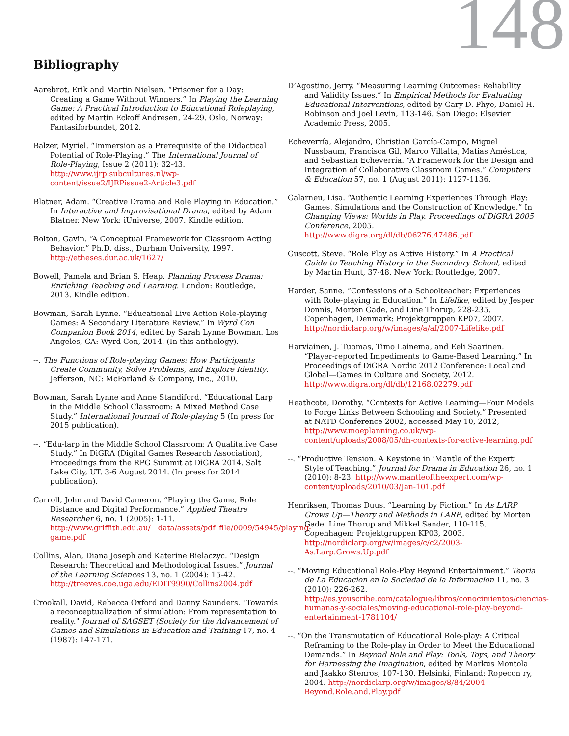148
Bibliography
Aarebrot, Erik and Martin Nielsen. “Prisoner for a Day: Creating a Game Without Winners.” In Playing the Learning Game: A Practical Introduction to Educational Roleplaying, edited by Martin Eckoff Andresen, 24-29. Oslo, Norway: Fantasiforbundet, 2012.
Balzer, Myriel. “Immersion as a Prerequisite of the Didactical Potential of Role-Playing.” The International Journal of Role-Playing, Issue 2 (2011): 32-43. http://www.ijrp.subcultures.nl/wp-content/issue2/IJRPissue2-Article3.pdf
Blatner, Adam. “Creative Drama and Role Playing in Education.” In Interactive and Improvisational Drama, edited by Adam Blatner. New York: iUniverse, 2007. Kindle edition.
Bolton, Gavin. “A Conceptual Framework for Classroom Acting Behavior.” Ph.D. diss., Durham University, 1997. http://etheses.dur.ac.uk/1627/
Bowell, Pamela and Brian S. Heap. Planning Process Drama: Enriching Teaching and Learning. London: Routledge, 2013. Kindle edition.
Bowman, Sarah Lynne. “Educational Live Action Role-playing Games: A Secondary Literature Review.” In Wyrd Con Companion Book 2014, edited by Sarah Lynne Bowman. Los Angeles, CA: Wyrd Con, 2014. (In this anthology).
--. The Functions of Role-playing Games: How Participants Create Community, Solve Problems, and Explore Identity. Jefferson, NC: McFarland & Company, Inc., 2010.
Bowman, Sarah Lynne and Anne Standiford. “Educational Larp in the Middle School Classroom: A Mixed Method Case Study.” International Journal of Role-playing 5 (In press for 2015 publication).
--. “Edu-larp in the Middle School Classroom: A Qualitative Case Study.” In DiGRA (Digital Games Research Association), Proceedings from the RPG Summit at DiGRA 2014. Salt Lake City, UT. 3-6 August 2014. (In press for 2014 publication).
Carroll, John and David Cameron. “Playing the Game, Role Distance and Digital Performance.” Applied Theatre Researcher 6, no. 1 (2005): 1-11. http://www.griffith.edu.au/__data/assets/pdf_file/0009/54945/playing-game.pdf
Collins, Alan, Diana Joseph and Katerine Bielaczyc. “Design Research: Theoretical and Methodological Issues.” Journal of the Learning Sciences 13, no. 1 (2004): 15-42. http://treeves.coe.uga.edu/EDIT9990/Collins2004.pdf
Crookall, David, Rebecca Oxford and Danny Saunders. "Towards a reconceptualization of simulation: From representation to reality." Journal of SAGSET (Society for the Advancement of Games and Simulations in Education and Training 17, no. 4 (1987): 147-171.
D’Agostino, Jerry. “Measuring Learning Outcomes: Reliability and Validity Issues.” In Empirical Methods for Evaluating Educational Interventions, edited by Gary D. Phye, Daniel H. Robinson and Joel Levin, 113-146. San Diego: Elsevier Academic Press, 2005.
Echeverría, Alejandro, Christian García-Campo, Miguel Nussbaum, Francisca Gil, Marco Villalta, Matias Améstica, and Sebastian Echeverría. “A Framework for the Design and Integration of Collaborative Classroom Games.” Computers & Education 57, no. 1 (August 2011): 1127-1136.
Galarneu, Lisa. “Authentic Learning Experiences Through Play: Games, Simulations and the Construction of Knowledge.” In Changing Views: Worlds in Play. Proceedings of DiGRA 2005 Conference, 2005. http://www.digra.org/dl/db/06276.47486.pdf
Guscott, Steve. “Role Play as Active History.” In A Practical Guide to Teaching History in the Secondary School, edited by Martin Hunt, 37-48. New York: Routledge, 2007.
Harder, Sanne. “Confessions of a Schoolteacher: Experiences with Role-playing in Education.” In Lifelike, edited by Jesper Donnis, Morten Gade, and Line Thorup, 228-235. Copenhagen, Denmark: Projektgruppen KP07, 2007. http://nordiclarp.org/w/images/a/af/2007-Lifelike.pdf
Harviainen, J. Tuomas, Timo Lainema, and Eeli Saarinen. “Player-reported Impediments to Game-Based Learning.” In Proceedings of DiGRA Nordic 2012 Conference: Local and Global—Games in Culture and Society, 2012. http://www.digra.org/dl/db/12168.02279.pdf
Heathcote, Dorothy. “Contexts for Active Learning—Four Models to Forge Links Between Schooling and Society.” Presented at NATD Conference 2002, accessed May 10, 2012, http://www.moeplanning.co.uk/wp-content/uploads/2008/05/dh-contexts-for-active-learning.pdf
--. “Productive Tension. A Keystone in ‘Mantle of the Expert’ Style of Teaching.” Journal for Drama in Education 26, no. 1 (2010): 8-23. http://www.mantleoftheexpert.com/wp-content/uploads/2010/03/Jan-101.pdf
Henriksen, Thomas Duus. “Learning by Fiction.” In As LARP Grows Up—Theory and Methods in LARP, edited by Morten Gade, Line Thorup and Mikkel Sander, 110-115. Copenhagen: Projektgruppen KP03, 2003. http://nordiclarp.org/w/images/c/c2/2003-As.Larp.Grows.Up.pdf
--. “Moving Educational Role-Play Beyond Entertainment.” Teoria de La Educacion en la Sociedad de la Informacion 11, no. 3 (2010): 226-262. http://es.youscribe.com/catalogue/libros/conocimientos/ciencias-humanas-y-sociales/moving-educational-role-play-beyond-entertainment-1781104/
--. “On the Transmutation of Educational Role-play: A Critical Reframing to the Role-play in Order to Meet the Educational Demands.” In Beyond Role and Play: Tools, Toys, and Theory for Harnessing the Imagination, edited by Markus Montola and Jaakko Stenros, 107-130. Helsinki, Finland: Ropecon ry, 2004. http://nordiclarp.org/w/images/8/84/2004-Beyond.Role.and.Play.pdf